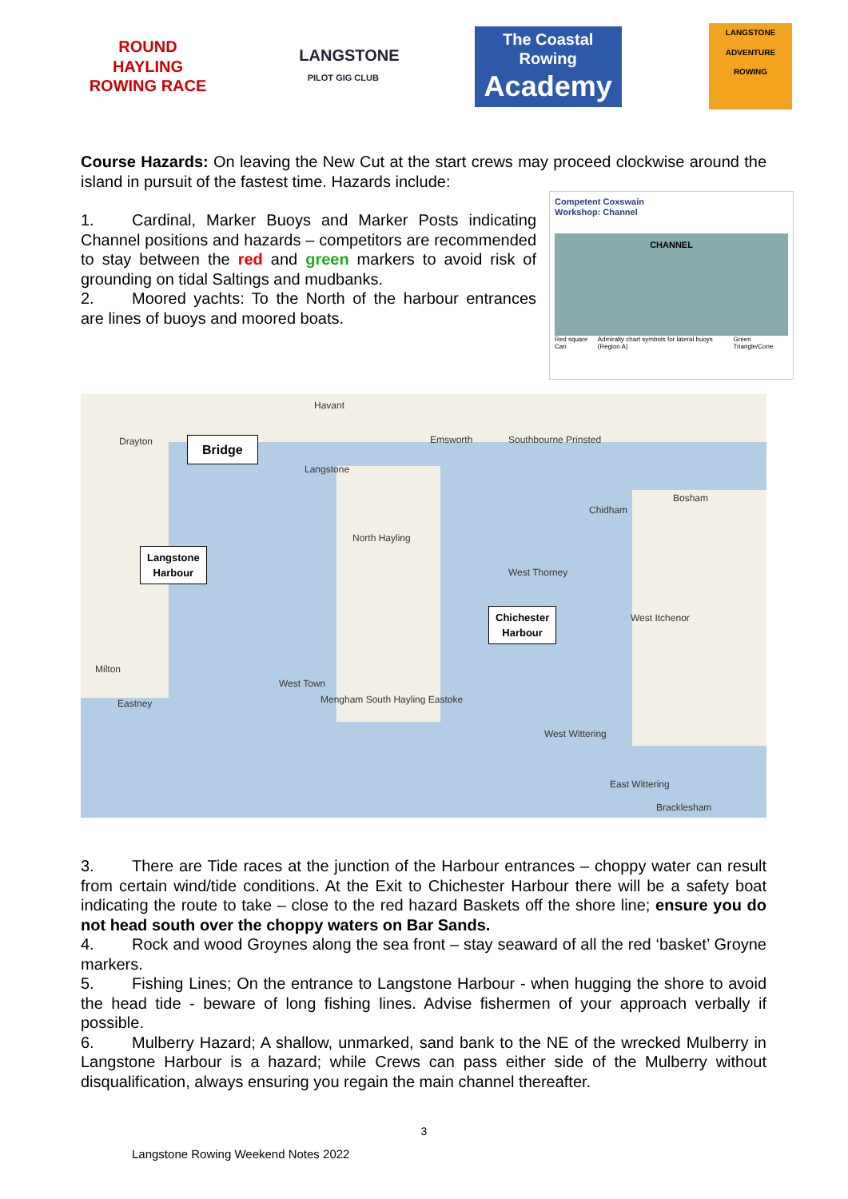ROUND HAYLING ROWING RACE
LANGSTONE
PILOT GIG CLUB
The Coastal Rowing
Academy
LANGSTONE ADVENTURE ROWING
Course Hazards: On leaving the New Cut at the start crews may proceed clockwise around the island in pursuit of the fastest time. Hazards include:
1. Cardinal, Marker Buoys and Marker Posts indicating Channel positions and hazards – competitors are recommended to stay between the red and green markers to avoid risk of grounding on tidal Saltings and mudbanks.
2. Moored yachts: To the North of the harbour entrances are lines of buoys and moored boats.
Competent Coxswain
Workshop: Channel
CHANNEL
Red square Can Admiralty chart symbols for lateral buoys (Region A) Green Triangle/Cone
Havant
Drayton Emsworth Southbourne Prinsted
Langstone
Bosham
Chidham
North Hayling
West Thorney
West Itchenor
Milton
West Town
Eastney Mengham South Hayling Eastoke
West Wittering
East Wittering
Bracklesham
Bridge
Langstone
Harbour
Chichester
Harbour
3. There are Tide races at the junction of the Harbour entrances – choppy water can result from certain wind/tide conditions. At the Exit to Chichester Harbour there will be a safety boat indicating the route to take – close to the red hazard Baskets off the shore line; ensure you do not head south over the choppy waters on Bar Sands.
4. Rock and wood Groynes along the sea front – stay seaward of all the red ‘basket’ Groyne markers.
5. Fishing Lines; On the entrance to Langstone Harbour - when hugging the shore to avoid the head tide - beware of long fishing lines. Advise fishermen of your approach verbally if possible.
6. Mulberry Hazard; A shallow, unmarked, sand bank to the NE of the wrecked Mulberry in Langstone Harbour is a hazard; while Crews can pass either side of the Mulberry without disqualification, always ensuring you regain the main channel thereafter.
3
Langstone Rowing Weekend Notes 2022